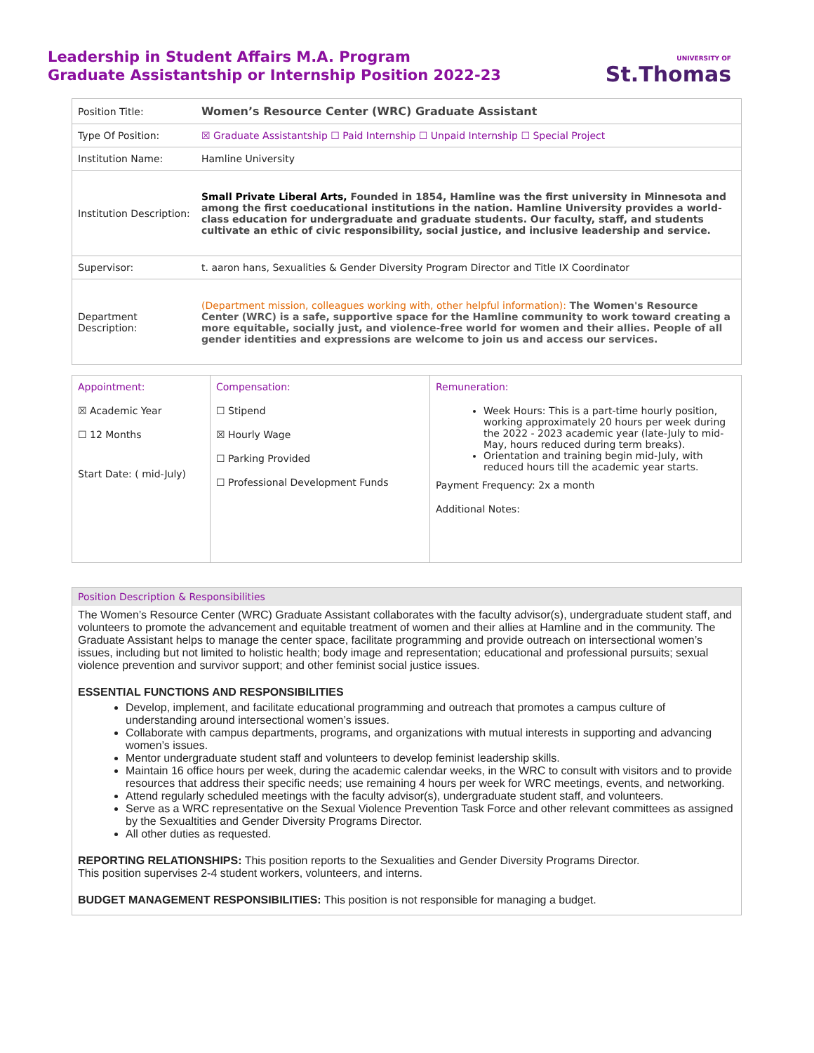Leadership in Student Affairs M.A. Program
Graduate Assistantship or Internship Position 2022-23
UNIVERSITY OF
St.Thomas
| Position Title: | Women’s Resource Center (WRC) Graduate Assistant |
| Type Of Position: | ☒ Graduate Assistantship ☐ Paid Internship ☐ Unpaid Internship ☐ Special Project |
| Institution Name: | Hamline University |
| Institution Description: | Small Private Liberal Arts, Founded in 1854, Hamline was the first university in Minnesota and among the first coeducational institutions in the nation. Hamline University provides a world-class education for undergraduate and graduate students. Our faculty, staff, and students cultivate an ethic of civic responsibility, social justice, and inclusive leadership and service. |
| Supervisor: | t. aaron hans, Sexualities & Gender Diversity Program Director and Title IX Coordinator |
| Department Description: | (Department mission, colleagues working with, other helpful information): The Women's Resource Center (WRC) is a safe, supportive space for the Hamline community to work toward creating a more equitable, socially just, and violence-free world for women and their allies. People of all gender identities and expressions are welcome to join us and access our services. |
| Appointment: ☒ Academic Year ☐ 12 Months Start Date: ( mid-July) | Compensation: ☐ Stipend ☒ Hourly Wage ☐ Parking Provided ☐ Professional Development Funds | Remuneration: Week Hours: This is a part-time hourly position, working approximately 20 hours per week during the 2022 - 2023 academic year (late-July to mid-May, hours reduced during term breaks). Orientation and training begin mid-July, with reduced hours till the academic year starts. Payment Frequency: 2x a month Additional Notes: |
Position Description & Responsibilities
The Women’s Resource Center (WRC) Graduate Assistant collaborates with the faculty advisor(s), undergraduate student staff, and volunteers to promote the advancement and equitable treatment of women and their allies at Hamline and in the community. The Graduate Assistant helps to manage the center space, facilitate programming and provide outreach on intersectional women’s issues, including but not limited to holistic health; body image and representation; educational and professional pursuits; sexual violence prevention and survivor support; and other feminist social justice issues.
ESSENTIAL FUNCTIONS AND RESPONSIBILITIES
Develop, implement, and facilitate educational programming and outreach that promotes a campus culture of understanding around intersectional women’s issues.
Collaborate with campus departments, programs, and organizations with mutual interests in supporting and advancing women’s issues.
Mentor undergraduate student staff and volunteers to develop feminist leadership skills.
Maintain 16 office hours per week, during the academic calendar weeks, in the WRC to consult with visitors and to provide resources that address their specific needs; use remaining 4 hours per week for WRC meetings, events, and networking.
Attend regularly scheduled meetings with the faculty advisor(s), undergraduate student staff, and volunteers.
Serve as a WRC representative on the Sexual Violence Prevention Task Force and other relevant committees as assigned by the Sexualtities and Gender Diversity Programs Director.
All other duties as requested.
REPORTING RELATIONSHIPS: This position reports to the Sexualities and Gender Diversity Programs Director.
This position supervises 2-4 student workers, volunteers, and interns.
BUDGET MANAGEMENT RESPONSIBILITIES: This position is not responsible for managing a budget.